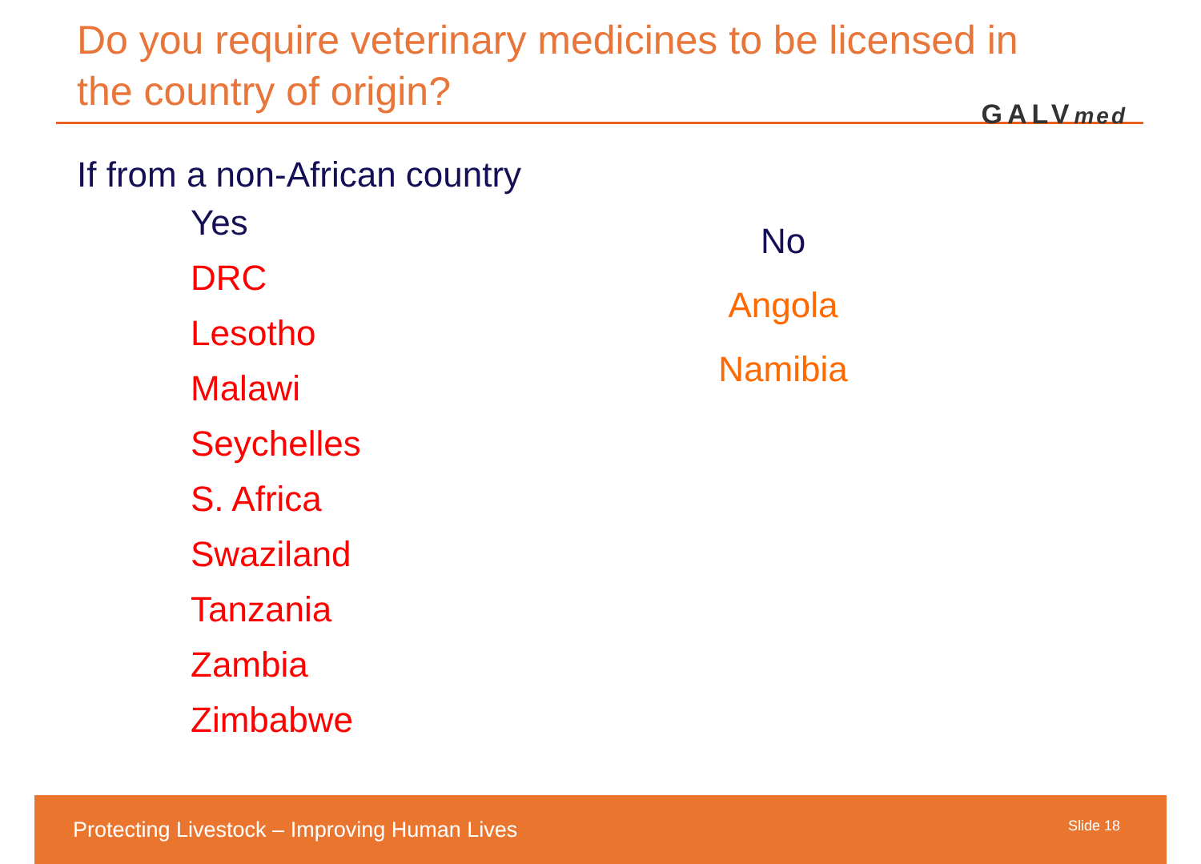Do you require veterinary medicines to be licensed in the country of origin?
GALVmed
If from a non-African country
Yes
DRC
Lesotho
Malawi
Seychelles
S. Africa
Swaziland
Tanzania
Zambia
Zimbabwe
No
Angola
Namibia
Protecting Livestock – Improving Human Lives Slide 18